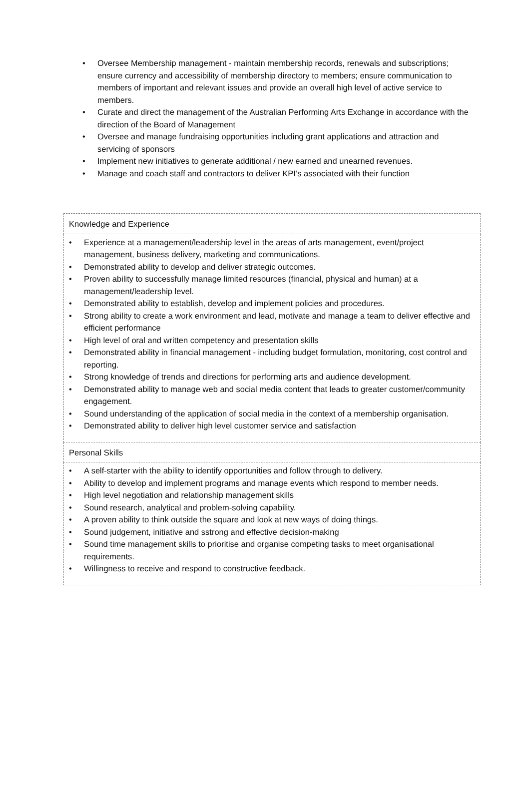• Oversee Membership management - maintain membership records, renewals and subscriptions; ensure currency and accessibility of membership directory to members; ensure communication to members of important and relevant issues and provide an overall high level of active service to members.
• Curate and direct the management of the Australian Performing Arts Exchange in accordance with the direction of the Board of Management
• Oversee and manage fundraising opportunities including grant applications and attraction and servicing of sponsors
• Implement new initiatives to generate additional / new earned and unearned revenues.
• Manage and coach staff and contractors to deliver KPI’s associated with their function
| Knowledge and Experience |
| • Experience at a management/leadership level in the areas of arts management, event/project management, business delivery, marketing and communications. • Demonstrated ability to develop and deliver strategic outcomes. • Proven ability to successfully manage limited resources (financial, physical and human) at a management/leadership level. • Demonstrated ability to establish, develop and implement policies and procedures. • Strong ability to create a work environment and lead, motivate and manage a team to deliver effective and efficient performance • High level of oral and written competency and presentation skills • Demonstrated ability in financial management - including budget formulation, monitoring, cost control and reporting. • Strong knowledge of trends and directions for performing arts and audience development. • Demonstrated ability to manage web and social media content that leads to greater customer/community engagement. • Sound understanding of the application of social media in the context of a membership organisation. • Demonstrated ability to deliver high level customer service and satisfaction |
| Personal Skills |
| • A self-starter with the ability to identify opportunities and follow through to delivery. • Ability to develop and implement programs and manage events which respond to member needs. • High level negotiation and relationship management skills • Sound research, analytical and problem-solving capability. • A proven ability to think outside the square and look at new ways of doing things. • Sound judgement, initiative and sstrong and effective decision-making • Sound time management skills to prioritise and organise competing tasks to meet organisational requirements. • Willingness to receive and respond to constructive feedback. |